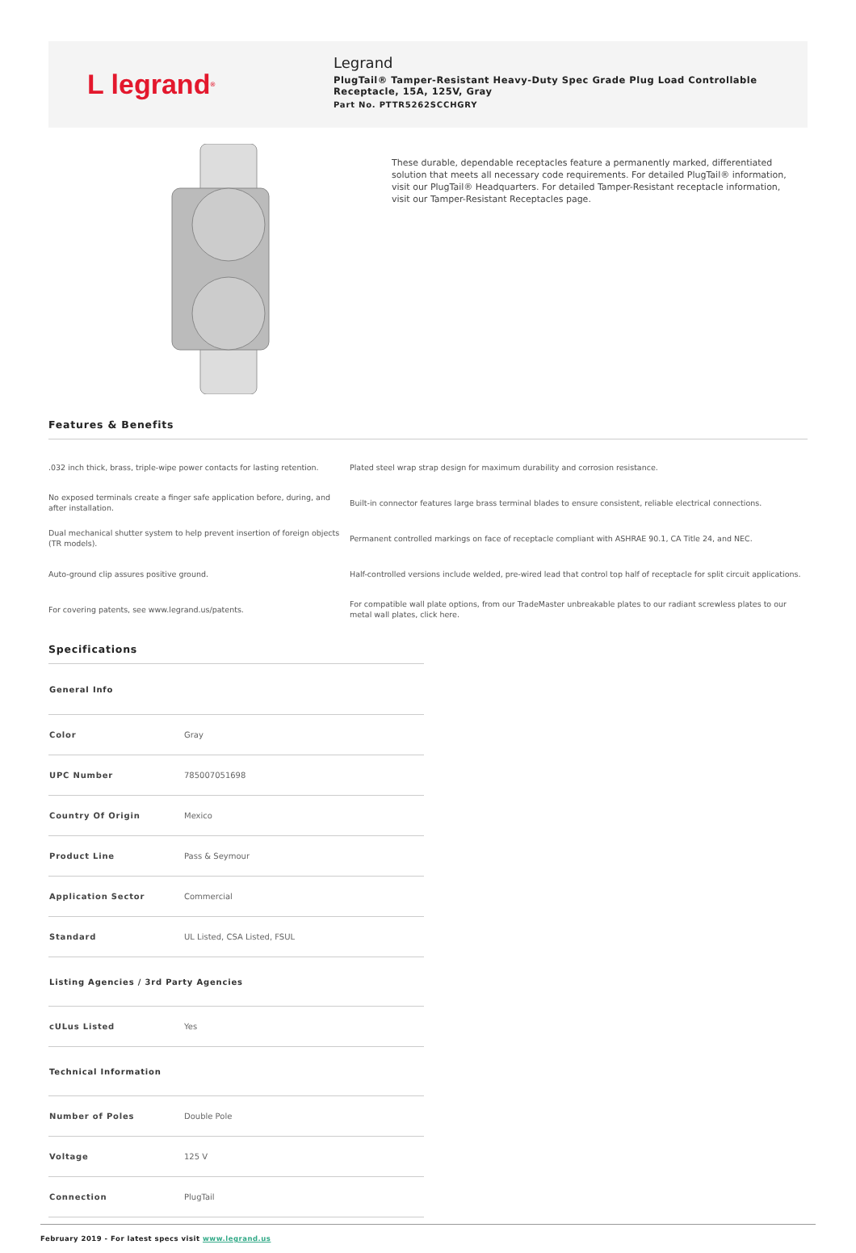L legrand<sup>®</sup>
Legrand
PlugTail® Tamper-Resistant Heavy-Duty Spec Grade Plug Load Controllable Receptacle, 15A, 125V, Gray
Part No. PTTR5262SCCHGRY
These durable, dependable receptacles feature a permanently marked, differentiated solution that meets all necessary code requirements. For detailed PlugTail® information, visit our PlugTail® Headquarters. For detailed Tamper-Resistant receptacle information, visit our Tamper-Resistant Receptacles page.
Features & Benefits
.032 inch thick, brass, triple-wipe power contacts for lasting retention.
Plated steel wrap strap design for maximum durability and corrosion resistance.
No exposed terminals create a finger safe application before, during, and after installation.
Built-in connector features large brass terminal blades to ensure consistent, reliable electrical connections.
Dual mechanical shutter system to help prevent insertion of foreign objects (TR models).
Permanent controlled markings on face of receptacle compliant with ASHRAE 90.1, CA Title 24, and NEC.
Auto-ground clip assures positive ground.
Half-controlled versions include welded, pre-wired lead that control top half of receptacle for split circuit applications.
For covering patents, see www.legrand.us/patents.
For compatible wall plate options, from our TradeMaster unbreakable plates to our radiant screwless plates to our metal wall plates, click here.
Specifications
| General Info | |
| --- | --- |
| Color | Gray |
| UPC Number | 785007051698 |
| Country Of Origin | Mexico |
| Product Line | Pass & Seymour |
| Application Sector | Commercial |
| Standard | UL Listed, CSA Listed, FSUL |
| Listing Agencies / 3rd Party Agencies | |
| cULus Listed | Yes |
| Technical Information | |
| Number of Poles | Double Pole |
| Voltage | 125 V |
| Connection | PlugTail |
February 2019 - For latest specs visit www.legrand.us